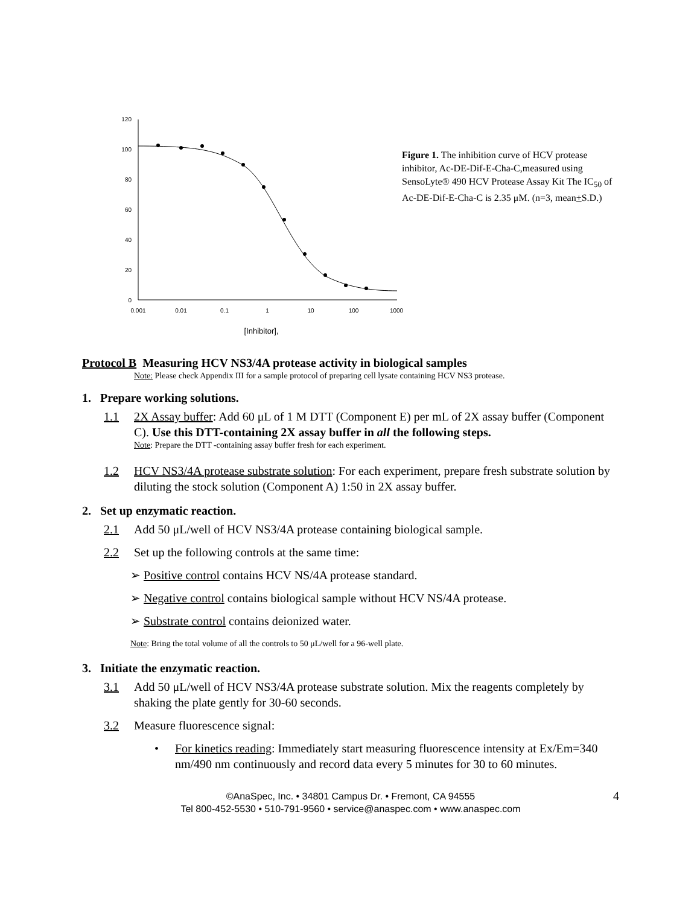120
100
80
60
40
20
0
0.001
0.01
0.1
1
10
100
1000
[Inhibitor],
Figure 1. The inhibition curve of HCV protease inhibitor, Ac-DE-Dif-E-Cha-C,measured using SensoLyte® 490 HCV Protease Assay Kit The IC<sub>50</sub> of Ac-DE-Dif-E-Cha-C is 2.35 μM. (n=3, mean+S.D.)
Protocol B Measuring HCV NS3/4A protease activity in biological samples
Note: Please check Appendix III for a sample protocol of preparing cell lysate containing HCV NS3 protease.
1. Prepare working solutions.
1.1 2X Assay buffer: Add 60 μL of 1 M DTT (Component E) per mL of 2X assay buffer (Component C). Use this DTT-containing 2X assay buffer in all the following steps.
Note: Prepare the DTT -containing assay buffer fresh for each experiment.
1.2 HCV NS3/4A protease substrate solution: For each experiment, prepare fresh substrate solution by diluting the stock solution (Component A) 1:50 in 2X assay buffer.
2. Set up enzymatic reaction.
2.1 Add 50 μL/well of HCV NS3/4A protease containing biological sample.
2.2 Set up the following controls at the same time:
➢ Positive control contains HCV NS/4A protease standard.
➢ Negative control contains biological sample without HCV NS/4A protease.
➢ Substrate control contains deionized water.
Note: Bring the total volume of all the controls to 50 μL/well for a 96-well plate.
3. Initiate the enzymatic reaction.
3.1 Add 50 μL/well of HCV NS3/4A protease substrate solution. Mix the reagents completely by shaking the plate gently for 30-60 seconds.
3.2 Measure fluorescence signal:
• For kinetics reading: Immediately start measuring fluorescence intensity at Ex/Em=340 nm/490 nm continuously and record data every 5 minutes for 30 to 60 minutes.
©AnaSpec, Inc. • 34801 Campus Dr. • Fremont, CA 94555
Tel 800-452-5530 • 510-791-9560 • service@anaspec.com • www.anaspec.com
4